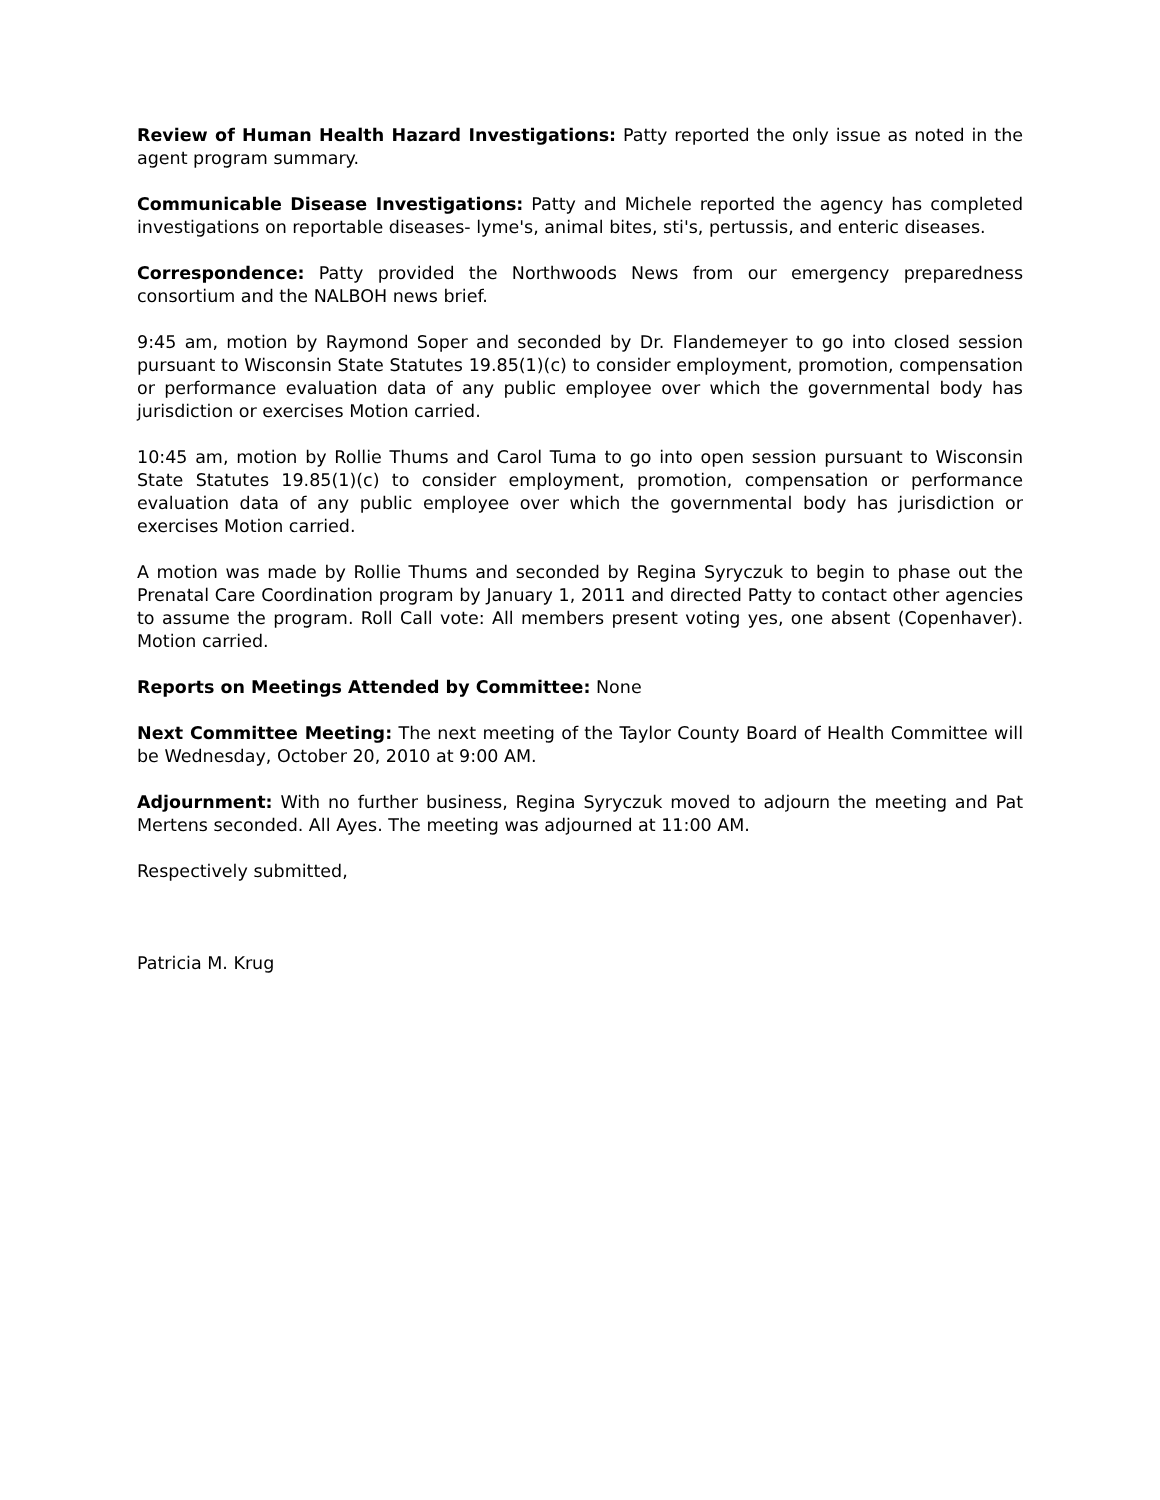Review of Human Health Hazard Investigations: Patty reported the only issue as noted in the agent program summary.
Communicable Disease Investigations: Patty and Michele reported the agency has completed investigations on reportable diseases- lyme's, animal bites, sti's, pertussis, and enteric diseases.
Correspondence: Patty provided the Northwoods News from our emergency preparedness consortium and the NALBOH news brief.
9:45 am, motion by Raymond Soper and seconded by Dr. Flandemeyer to go into closed session pursuant to Wisconsin State Statutes 19.85(1)(c) to consider employment, promotion, compensation or performance evaluation data of any public employee over which the governmental body has jurisdiction or exercises Motion carried.
10:45 am, motion by Rollie Thums and Carol Tuma to go into open session pursuant to Wisconsin State Statutes 19.85(1)(c) to consider employment, promotion, compensation or performance evaluation data of any public employee over which the governmental body has jurisdiction or exercises Motion carried.
A motion was made by Rollie Thums and seconded by Regina Syryczuk to begin to phase out the Prenatal Care Coordination program by January 1, 2011 and directed Patty to contact other agencies to assume the program. Roll Call vote: All members present voting yes, one absent (Copenhaver). Motion carried.
Reports on Meetings Attended by Committee: None
Next Committee Meeting: The next meeting of the Taylor County Board of Health Committee will be Wednesday, October 20, 2010 at 9:00 AM.
Adjournment: With no further business, Regina Syryczuk moved to adjourn the meeting and Pat Mertens seconded. All Ayes. The meeting was adjourned at 11:00 AM.
Respectively submitted,
Patricia M. Krug